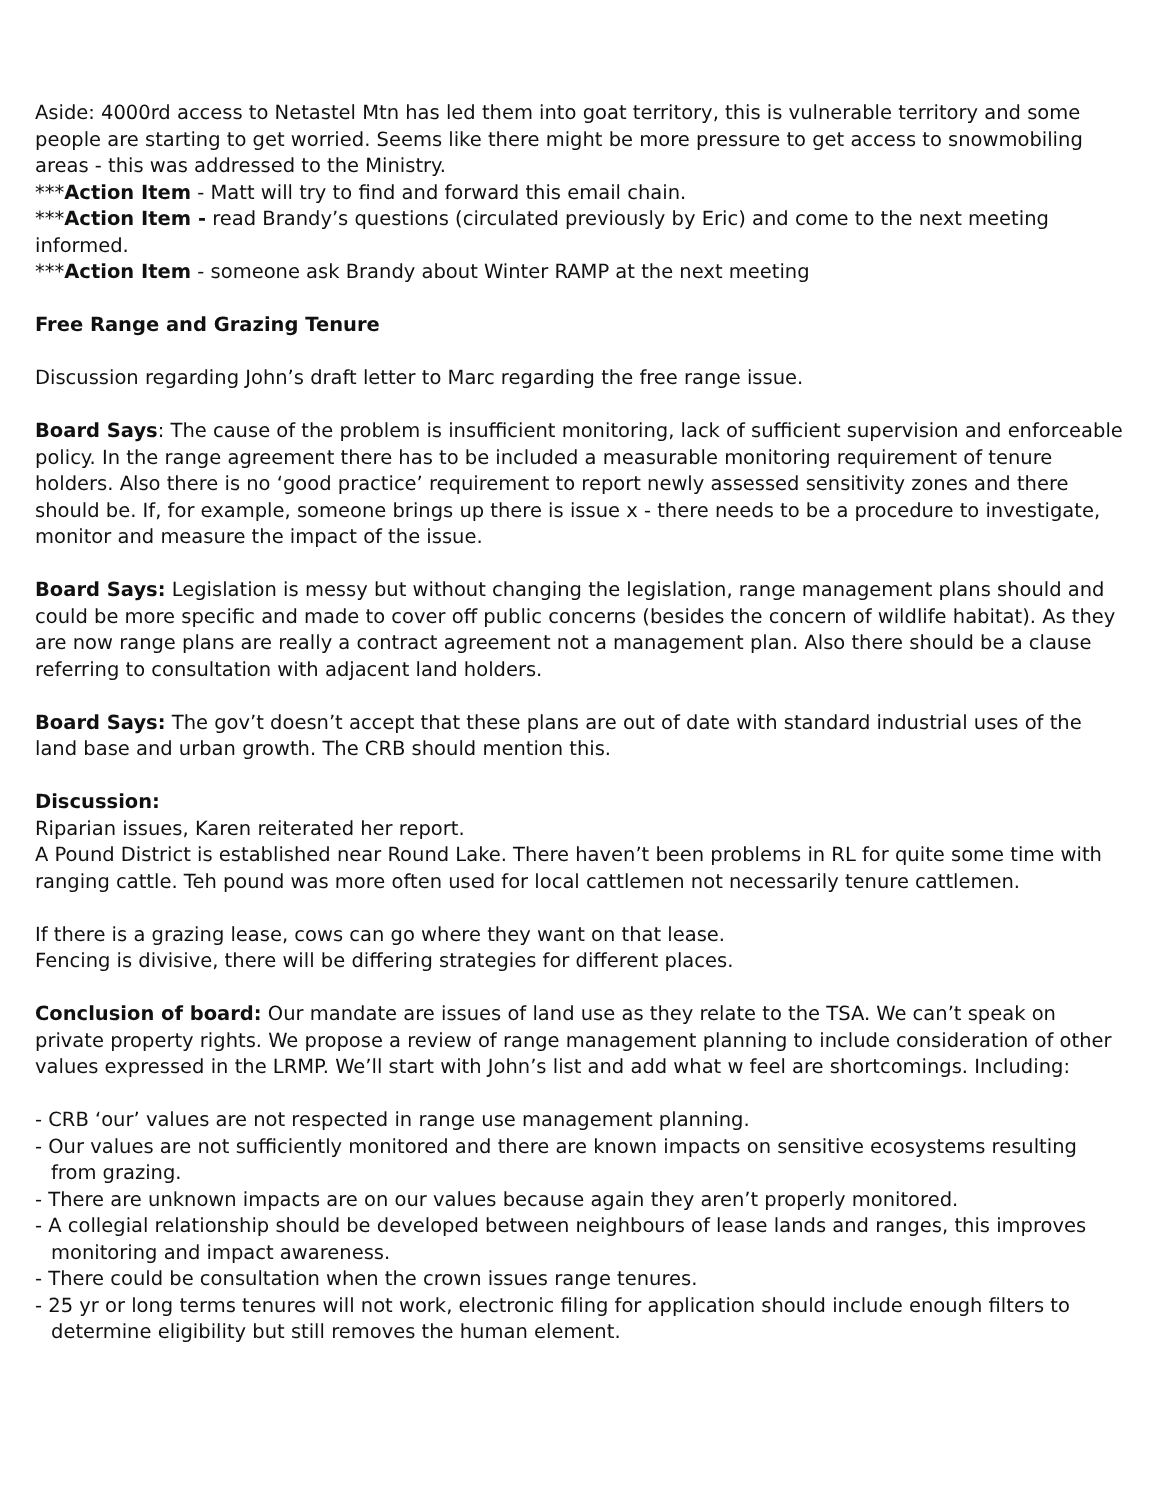Aside: 4000rd access to Netastel Mtn has led them into goat territory, this is vulnerable territory and some people are starting to get worried. Seems like there might be more pressure to get access to snowmobiling areas - this was addressed to the Ministry.
***Action Item - Matt will try to find and forward this email chain.
***Action Item - read Brandy’s questions (circulated previously by Eric) and come to the next meeting informed.
***Action Item - someone ask Brandy about Winter RAMP at the next meeting
Free Range and Grazing Tenure
Discussion regarding John’s draft letter to Marc regarding the free range issue.
Board Says: The cause of the problem is insufficient monitoring, lack of sufficient supervision and enforceable policy. In the range agreement there has to be included a measurable monitoring requirement of tenure holders. Also there is no ‘good practice’ requirement to report newly assessed sensitivity zones and there should be. If, for example, someone brings up there is issue x - there needs to be a procedure to investigate, monitor and measure the impact of the issue.
Board Says: Legislation is messy but without changing the legislation, range management plans should and could be more specific and made to cover off public concerns (besides the concern of wildlife habitat). As they are now range plans are really a contract agreement not a management plan. Also there should be a clause referring to consultation with adjacent land holders.
Board Says: The gov’t doesn’t accept that these plans are out of date with standard industrial uses of the land base and urban growth. The CRB should mention this.
Discussion:
Riparian issues, Karen reiterated her report.
A Pound District is established near Round Lake. There haven’t been problems in RL for quite some time with ranging cattle. Teh pound was more often used for local cattlemen not necessarily tenure cattlemen.
If there is a grazing lease, cows can go where they want on that lease.
Fencing is divisive, there will be differing strategies for different places.
Conclusion of board: Our mandate are issues of land use as they relate to the TSA. We can’t speak on private property rights. We propose a review of range management planning to include consideration of other values expressed in the LRMP. We’ll start with John’s list and add what w feel are shortcomings. Including:
- CRB ‘our’ values are not respected in range use management planning.
- Our values are not sufficiently monitored and there are known impacts on sensitive ecosystems resulting from grazing.
- There are unknown impacts are on our values because again they aren’t properly monitored.
- A collegial relationship should be developed between neighbours of lease lands and ranges, this improves monitoring and impact awareness.
- There could be consultation when the crown issues range tenures.
- 25 yr or long terms tenures will not work, electronic filing for application should include enough filters to determine eligibility but still removes the human element.